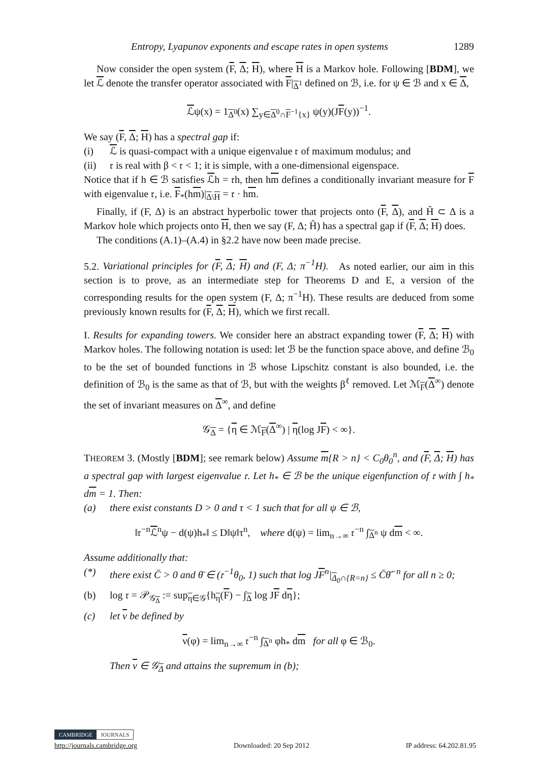Entropy, Lyapunov exponents and escape rates in open systems 1289
Now consider the open system (F, Δ; H), where H is a Markov hole. Following [BDM], we let ℒ denote the transfer operator associated with F|<sub>Δ<sup>1</sup></sub> defined on ℬ, i.e. for ψ ∈ ℬ and x ∈ Δ,
ℒψ(x) = 1<sub>Δ<sup>0</sup></sub>(x) ∑<sub>y∈Δ<sup>0</sup>∩F<sup>−1</sup>{x}</sub> ψ(y)(JF(y))<sup>−1</sup>.
We say (F, Δ; H) has a spectral gap if:
(i) ℒ is quasi-compact with a unique eigenvalue 𝔯 of maximum modulus; and
(ii) 𝔯 is real with β < 𝔯 < 1; it is simple, with a one-dimensional eigenspace.
Notice that if h ∈ ℬ satisfies ℒh = 𝔯h, then hm defines a conditionally invariant measure for F with eigenvalue 𝔯, i.e. F<sub>*</sub>(hm)|<sub>Δ\H</sub> = 𝔯 · hm.
Finally, if (F, Δ) is an abstract hyperbolic tower that projects onto (F, Δ), and H̃ ⊂ Δ is a Markov hole which projects onto H, then we say (F, Δ; H̃) has a spectral gap if (F, Δ; H) does.
The conditions (A.1)–(A.4) in §2.2 have now been made precise.
5.2. Variational principles for (F, Δ; H) and (F, Δ; π<sup>−1</sup>H). As noted earlier, our aim in this section is to prove, as an intermediate step for Theorems D and E, a version of the corresponding results for the open system (F, Δ; π<sup>−1</sup>H). These results are deduced from some previously known results for (F, Δ; H), which we first recall.
I. Results for expanding towers. We consider here an abstract expanding tower (F, Δ; H) with Markov holes. The following notation is used: let ℬ be the function space above, and define ℬ<sub>0</sub> to be the set of bounded functions in ℬ whose Lipschitz constant is also bounded, i.e. the definition of ℬ<sub>0</sub> is the same as that of ℬ, but with the weights β<sup>ℓ</sup> removed. Let ℳ<sub>F</sub>(Δ<sup>∞</sup>) denote the set of invariant measures on Δ<sup>∞</sup>, and define
𝒢<sub>Δ</sub> = {η ∈ ℳ<sub>F</sub>(Δ<sup>∞</sup>) | η(log JF) < ∞}.
THEOREM 3. (Mostly [BDM]; see remark below) Assume m{R > n} < C<sub>0</sub>θ<sub>0</sub><sup>n</sup>, and (F, Δ; H) has a spectral gap with largest eigenvalue 𝔯. Let h<sub>*</sub> ∈ ℬ be the unique eigenfunction of 𝔯 with ∫ h<sub>*</sub> dm = 1. Then:
(a) there exist constants D > 0 and τ < 1 such that for all ψ ∈ ℬ,
‖𝔯<sup>−n</sup>ℒ<sup>n</sup>ψ − d(ψ)h<sub>*</sub>‖ ≤ D‖ψ‖τ<sup>n</sup>, where d(ψ) = lim<sub>n→∞</sub> 𝔯<sup>−n</sup> ∫<sub>Δ<sup>n</sup></sub> ψ dm < ∞.
Assume additionally that:
(*) there exist C̄ > 0 and θ̄ ∈ (𝔯<sup>−1</sup>θ<sub>0</sub>, 1) such that log JF<sup>n</sup>|<sub>Δ<sub>0</sub>∩{R=n}</sub> ≤ C̄θ̄<sup>−n</sup> for all n ≥ 0;
(b) log 𝔯 = 𝒫<sub>𝒢<sub>Δ</sub></sub> := sup<sub>η∈𝒢</sub>{h<sub>η</sub>(F) − ∫<sub>Δ</sub> log JF dη};
(c) let ν be defined by
ν(φ) = lim<sub>n→∞</sub> 𝔯<sup>−n</sup> ∫<sub>Δ<sup>n</sup></sub> φh<sub>*</sub> dm for all φ ∈ ℬ<sub>0</sub>.
Then ν ∈ 𝒢<sub>Δ</sub> and attains the supremum in (b);
CAMBRIDGE JOURNALS
http://journals.cambridge.org Downloaded: 20 Sep 2012 IP address: 64.202.81.95